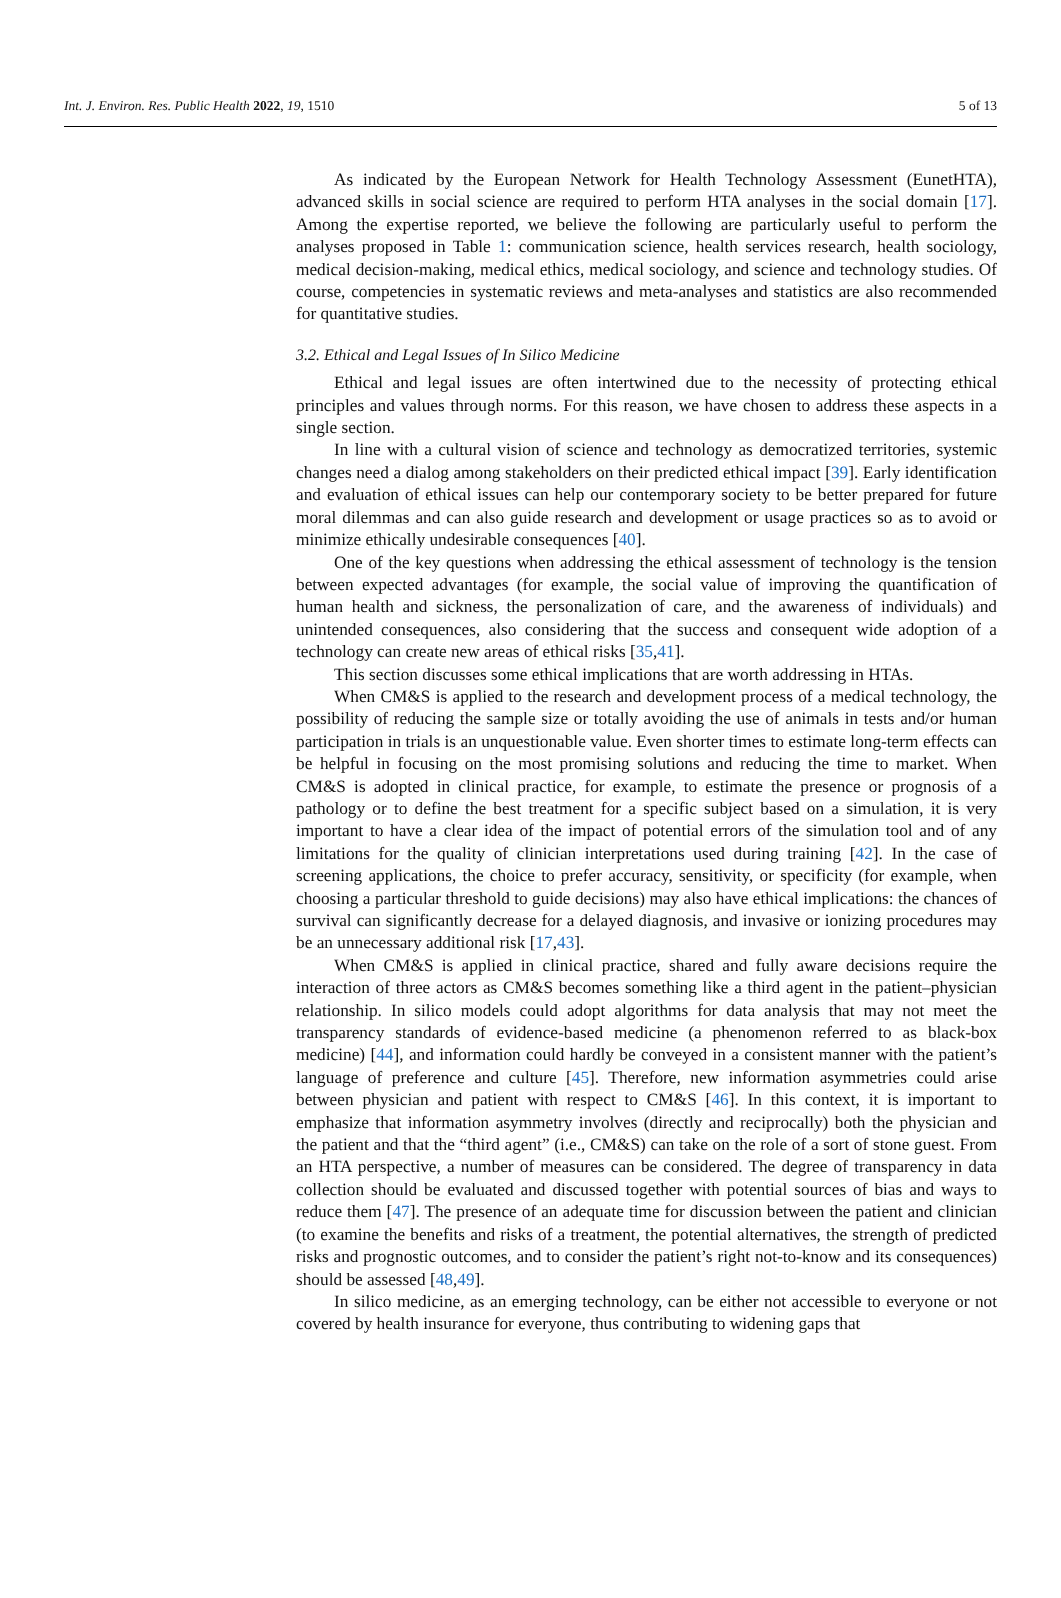Int. J. Environ. Res. Public Health 2022, 19, 1510 5 of 13
As indicated by the European Network for Health Technology Assessment (EunetHTA), advanced skills in social science are required to perform HTA analyses in the social domain [17]. Among the expertise reported, we believe the following are particularly useful to perform the analyses proposed in Table 1: communication science, health services research, health sociology, medical decision-making, medical ethics, medical sociology, and science and technology studies. Of course, competencies in systematic reviews and meta-analyses and statistics are also recommended for quantitative studies.
3.2. Ethical and Legal Issues of In Silico Medicine
Ethical and legal issues are often intertwined due to the necessity of protecting ethical principles and values through norms. For this reason, we have chosen to address these aspects in a single section.
In line with a cultural vision of science and technology as democratized territories, systemic changes need a dialog among stakeholders on their predicted ethical impact [39]. Early identification and evaluation of ethical issues can help our contemporary society to be better prepared for future moral dilemmas and can also guide research and development or usage practices so as to avoid or minimize ethically undesirable consequences [40].
One of the key questions when addressing the ethical assessment of technology is the tension between expected advantages (for example, the social value of improving the quantification of human health and sickness, the personalization of care, and the awareness of individuals) and unintended consequences, also considering that the success and consequent wide adoption of a technology can create new areas of ethical risks [35,41].
This section discusses some ethical implications that are worth addressing in HTAs.
When CM&S is applied to the research and development process of a medical technology, the possibility of reducing the sample size or totally avoiding the use of animals in tests and/or human participation in trials is an unquestionable value. Even shorter times to estimate long-term effects can be helpful in focusing on the most promising solutions and reducing the time to market. When CM&S is adopted in clinical practice, for example, to estimate the presence or prognosis of a pathology or to define the best treatment for a specific subject based on a simulation, it is very important to have a clear idea of the impact of potential errors of the simulation tool and of any limitations for the quality of clinician interpretations used during training [42]. In the case of screening applications, the choice to prefer accuracy, sensitivity, or specificity (for example, when choosing a particular threshold to guide decisions) may also have ethical implications: the chances of survival can significantly decrease for a delayed diagnosis, and invasive or ionizing procedures may be an unnecessary additional risk [17,43].
When CM&S is applied in clinical practice, shared and fully aware decisions require the interaction of three actors as CM&S becomes something like a third agent in the patient–physician relationship. In silico models could adopt algorithms for data analysis that may not meet the transparency standards of evidence-based medicine (a phenomenon referred to as black-box medicine) [44], and information could hardly be conveyed in a consistent manner with the patient’s language of preference and culture [45]. Therefore, new information asymmetries could arise between physician and patient with respect to CM&S [46]. In this context, it is important to emphasize that information asymmetry involves (directly and reciprocally) both the physician and the patient and that the “third agent” (i.e., CM&S) can take on the role of a sort of stone guest. From an HTA perspective, a number of measures can be considered. The degree of transparency in data collection should be evaluated and discussed together with potential sources of bias and ways to reduce them [47]. The presence of an adequate time for discussion between the patient and clinician (to examine the benefits and risks of a treatment, the potential alternatives, the strength of predicted risks and prognostic outcomes, and to consider the patient’s right not-to-know and its consequences) should be assessed [48,49].
In silico medicine, as an emerging technology, can be either not accessible to everyone or not covered by health insurance for everyone, thus contributing to widening gaps that